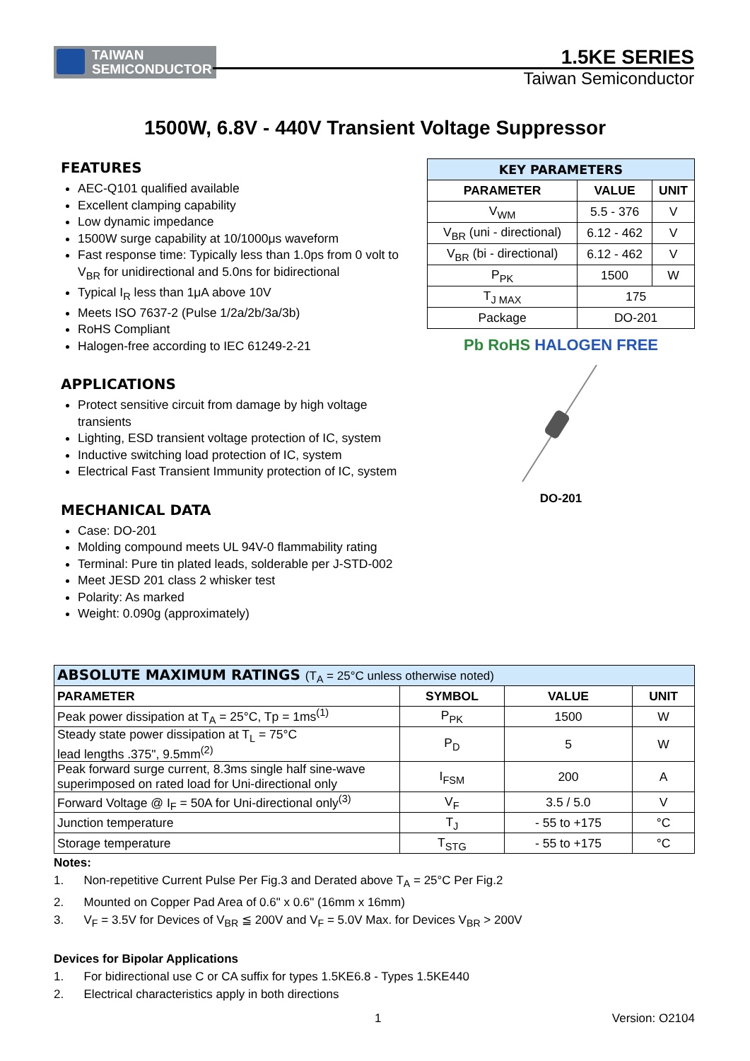TAIWAN
SEMICONDUCTOR
1.5KE SERIES
Taiwan Semiconductor
1500W, 6.8V - 440V Transient Voltage Suppressor
FEATURES
AEC-Q101 qualified available
Excellent clamping capability
Low dynamic impedance
1500W surge capability at 10/1000μs waveform
Fast response time: Typically less than 1.0ps from 0 volt to V<sub>BR</sub> for unidirectional and 5.0ns for bidirectional
Typical I<sub>R</sub> less than 1μA above 10V
Meets ISO 7637-2 (Pulse 1/2a/2b/3a/3b)
RoHS Compliant
Halogen-free according to IEC 61249-2-21
APPLICATIONS
Protect sensitive circuit from damage by high voltage transients
Lighting, ESD transient voltage protection of IC, system
Inductive switching load protection of IC, system
Electrical Fast Transient Immunity protection of IC, system
MECHANICAL DATA
Case: DO-201
Molding compound meets UL 94V-0 flammability rating
Terminal: Pure tin plated leads, solderable per J-STD-002
Meet JESD 201 class 2 whisker test
Polarity: As marked
Weight: 0.090g (approximately)
| KEY PARAMETERS | | |
| --- | --- | --- |
| PARAMETER | VALUE | UNIT |
| V<sub>WM</sub> | 5.5 - 376 | V |
| V<sub>BR</sub> (uni - directional) | 6.12 - 462 | V |
| V<sub>BR</sub> (bi - directional) | 6.12 - 462 | V |
| P<sub>PK</sub> | 1500 | W |
| T<sub>J MAX</sub> | 175 | |
| Package | DO-201 | |
Pb RoHS HALOGEN FREE
DO-201
| ABSOLUTE MAXIMUM RATINGS (T<sub>A</sub> = 25°C unless otherwise noted) | | | |
| --- | --- | --- | --- |
| PARAMETER | SYMBOL | VALUE | UNIT |
| Peak power dissipation at T<sub>A</sub> = 25°C, Tp = 1ms<sup>(1)</sup> | P<sub>PK</sub> | 1500 | W |
| Steady state power dissipation at T<sub>L</sub> = 75°C lead lengths .375", 9.5mm<sup>(2)</sup> | P<sub>D</sub> | 5 | W |
| Peak forward surge current, 8.3ms single half sine-wave superimposed on rated load for Uni-directional only | I<sub>FSM</sub> | 200 | A |
| Forward Voltage @ I<sub>F</sub> = 50A for Uni-directional only<sup>(3)</sup> | V<sub>F</sub> | 3.5 / 5.0 | V |
| Junction temperature | T<sub>J</sub> | - 55 to +175 | °C |
| Storage temperature | T<sub>STG</sub> | - 55 to +175 | °C |
Notes:
1. Non-repetitive Current Pulse Per Fig.3 and Derated above T<sub>A</sub> = 25°C Per Fig.2
2. Mounted on Copper Pad Area of 0.6" x 0.6" (16mm x 16mm)
3. V<sub>F</sub> = 3.5V for Devices of V<sub>BR</sub> ≦ 200V and V<sub>F</sub> = 5.0V Max. for Devices V<sub>BR</sub> > 200V
Devices for Bipolar Applications
1. For bidirectional use C or CA suffix for types 1.5KE6.8 - Types 1.5KE440
2. Electrical characteristics apply in both directions
1 Version: O2104